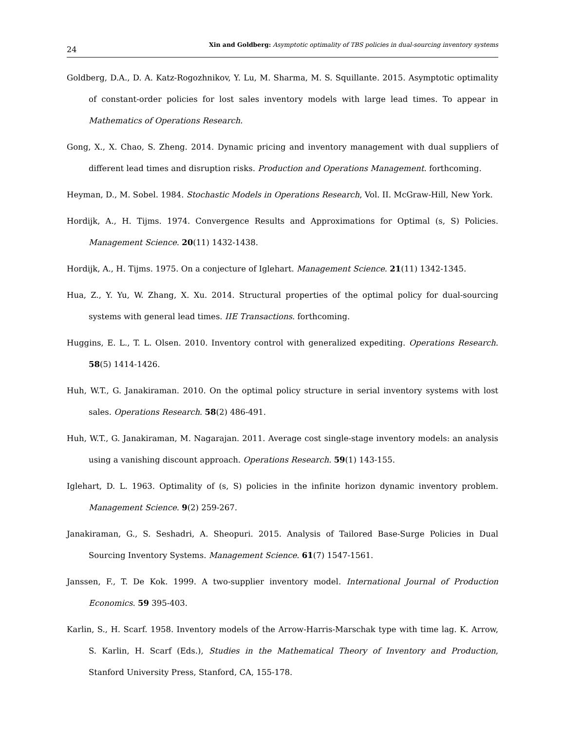24 Xin and Goldberg: Asymptotic optimality of TBS policies in dual-sourcing inventory systems
Goldberg, D.A., D. A. Katz-Rogozhnikov, Y. Lu, M. Sharma, M. S. Squillante. 2015. Asymptotic optimality of constant-order policies for lost sales inventory models with large lead times. To appear in Mathematics of Operations Research.
Gong, X., X. Chao, S. Zheng. 2014. Dynamic pricing and inventory management with dual suppliers of different lead times and disruption risks. Production and Operations Management. forthcoming.
Heyman, D., M. Sobel. 1984. Stochastic Models in Operations Research, Vol. II. McGraw-Hill, New York.
Hordijk, A., H. Tijms. 1974. Convergence Results and Approximations for Optimal (s, S) Policies. Management Science. 20(11) 1432-1438.
Hordijk, A., H. Tijms. 1975. On a conjecture of Iglehart. Management Science. 21(11) 1342-1345.
Hua, Z., Y. Yu, W. Zhang, X. Xu. 2014. Structural properties of the optimal policy for dual-sourcing systems with general lead times. IIE Transactions. forthcoming.
Huggins, E. L., T. L. Olsen. 2010. Inventory control with generalized expediting. Operations Research. 58(5) 1414-1426.
Huh, W.T., G. Janakiraman. 2010. On the optimal policy structure in serial inventory systems with lost sales. Operations Research. 58(2) 486-491.
Huh, W.T., G. Janakiraman, M. Nagarajan. 2011. Average cost single-stage inventory models: an analysis using a vanishing discount approach. Operations Research. 59(1) 143-155.
Iglehart, D. L. 1963. Optimality of (s, S) policies in the infinite horizon dynamic inventory problem. Management Science. 9(2) 259-267.
Janakiraman, G., S. Seshadri, A. Sheopuri. 2015. Analysis of Tailored Base-Surge Policies in Dual Sourcing Inventory Systems. Management Science. 61(7) 1547-1561.
Janssen, F., T. De Kok. 1999. A two-supplier inventory model. International Journal of Production Economics. 59 395-403.
Karlin, S., H. Scarf. 1958. Inventory models of the Arrow-Harris-Marschak type with time lag. K. Arrow, S. Karlin, H. Scarf (Eds.), Studies in the Mathematical Theory of Inventory and Production, Stanford University Press, Stanford, CA, 155-178.